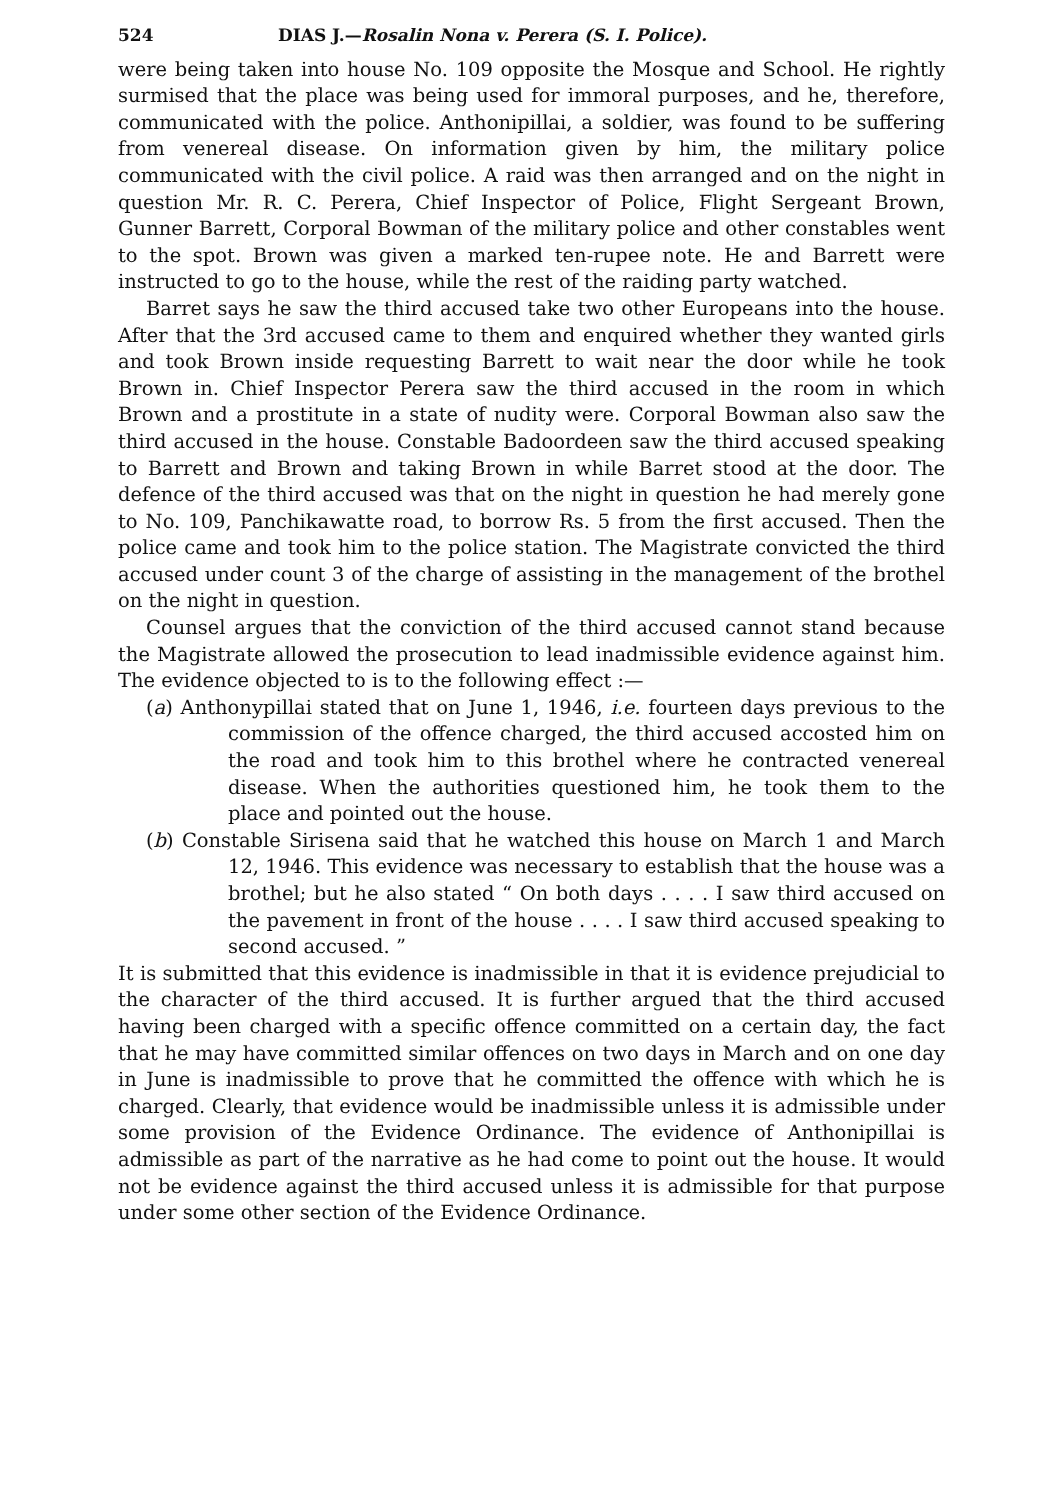524 DIAS J.—Rosalin Nona v. Perera (S. I. Police).
were being taken into house No. 109 opposite the Mosque and School. He rightly surmised that the place was being used for immoral purposes, and he, therefore, communicated with the police. Anthonipillai, a soldier, was found to be suffering from venereal disease. On information given by him, the military police communicated with the civil police. A raid was then arranged and on the night in question Mr. R. C. Perera, Chief Inspector of Police, Flight Sergeant Brown, Gunner Barrett, Corporal Bowman of the military police and other constables went to the spot. Brown was given a marked ten-rupee note. He and Barrett were instructed to go to the house, while the rest of the raiding party watched.
Barret says he saw the third accused take two other Europeans into the house. After that the 3rd accused came to them and enquired whether they wanted girls and took Brown inside requesting Barrett to wait near the door while he took Brown in. Chief Inspector Perera saw the third accused in the room in which Brown and a prostitute in a state of nudity were. Corporal Bowman also saw the third accused in the house. Constable Badoordeen saw the third accused speaking to Barrett and Brown and taking Brown in while Barret stood at the door. The defence of the third accused was that on the night in question he had merely gone to No. 109, Panchikawatte road, to borrow Rs. 5 from the first accused. Then the police came and took him to the police station. The Magistrate convicted the third accused under count 3 of the charge of assisting in the management of the brothel on the night in question.
Counsel argues that the conviction of the third accused cannot stand because the Magistrate allowed the prosecution to lead inadmissible evidence against him. The evidence objected to is to the following effect :—
(a) Anthonypillai stated that on June 1, 1946, i.e. fourteen days previous to the commission of the offence charged, the third accused accosted him on the road and took him to this brothel where he contracted venereal disease. When the authorities questioned him, he took them to the place and pointed out the house.
(b) Constable Sirisena said that he watched this house on March 1 and March 12, 1946. This evidence was necessary to establish that the house was a brothel; but he also stated “ On both days . . . . I saw third accused on the pavement in front of the house . . . . I saw third accused speaking to second accused. ”
It is submitted that this evidence is inadmissible in that it is evidence prejudicial to the character of the third accused. It is further argued that the third accused having been charged with a specific offence committed on a certain day, the fact that he may have committed similar offences on two days in March and on one day in June is inadmissible to prove that he committed the offence with which he is charged. Clearly, that evidence would be inadmissible unless it is admissible under some provision of the Evidence Ordinance. The evidence of Anthonipillai is admissible as part of the narrative as he had come to point out the house. It would not be evidence against the third accused unless it is admissible for that purpose under some other section of the Evidence Ordinance.